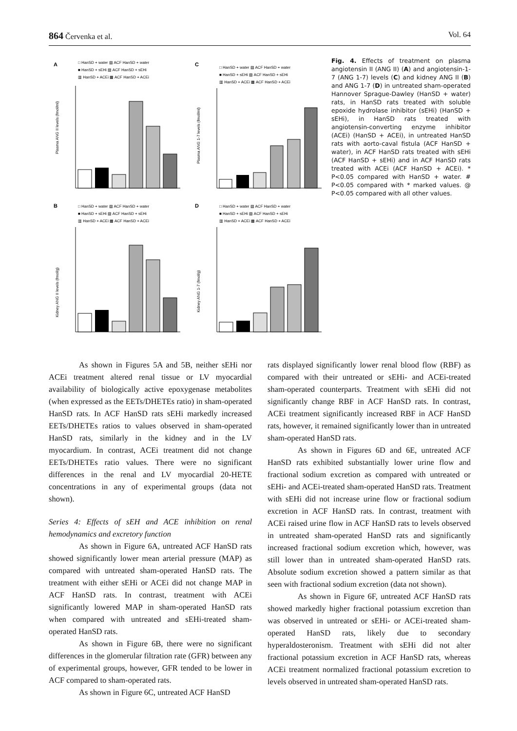864 Červenka et al. Vol. 64
A
□ HanSD + water ▨ ACF HanSD + water
■ HanSD + sEHi ▧ ACF HanSD + sEHi
▥ HanSD + ACEi ▩ ACF HanSD + ACEi
Plasma ANG II levels (fmol/ml)
C
□ HanSD + water ▨ ACF HanSD + water
■ HanSD + sEHi ▧ ACF HanSD + sEHi
▥ HanSD + ACEi ▩ ACF HanSD + ACEi
Plasma ANG 1-7 levels (fmol/ml)
B
□ HanSD + water ▨ ACF HanSD + water
■ HanSD + sEHi ▧ ACF HanSD + sEHi
▥ HanSD + ACEi ▩ ACF HanSD + ACEi
Kidney ANG II levels (fmol/g)
D
□ HanSD + water ▨ ACF HanSD + water
■ HanSD + sEHi ▧ ACF HanSD + sEHi
▥ HanSD + ACEi ▩ ACF HanSD + ACEi
Kidney ANG 1-7 (fmol/g)
Fig. 4. Effects of treatment on plasma angiotensin II (ANG II) (A) and angiotensin-1-7 (ANG 1-7) levels (C) and kidney ANG II (B) and ANG 1-7 (D) in untreated sham-operated Hannover Sprague-Dawley (HanSD + water) rats, in HanSD rats treated with soluble epoxide hydrolase inhibitor (sEHi) (HanSD + sEHi), in HanSD rats treated with angiotensin-converting enzyme inhibitor (ACEi) (HanSD + ACEi), in untreated HanSD rats with aorto-caval fistula (ACF HanSD + water), in ACF HanSD rats treated with sEHi (ACF HanSD + sEHi) and in ACF HanSD rats treated with ACEi (ACF HanSD + ACEi). * P<0.05 compared with HanSD + water. # P<0.05 compared with * marked values. @ P<0.05 compared with all other values.
As shown in Figures 5A and 5B, neither sEHi nor ACEi treatment altered renal tissue or LV myocardial availability of biologically active epoxygenase metabolites (when expressed as the EETs/DHETEs ratio) in sham-operated HanSD rats. In ACF HanSD rats sEHi markedly increased EETs/DHETEs ratios to values observed in sham-operated HanSD rats, similarly in the kidney and in the LV myocardium. In contrast, ACEi treatment did not change EETs/DHETEs ratio values. There were no significant differences in the renal and LV myocardial 20-HETE concentrations in any of experimental groups (data not shown).
Series 4: Effects of sEH and ACE inhibition on renal hemodynamics and excretory function
As shown in Figure 6A, untreated ACF HanSD rats showed significantly lower mean arterial pressure (MAP) as compared with untreated sham-operated HanSD rats. The treatment with either sEHi or ACEi did not change MAP in ACF HanSD rats. In contrast, treatment with ACEi significantly lowered MAP in sham-operated HanSD rats when compared with untreated and sEHi-treated sham-operated HanSD rats.
As shown in Figure 6B, there were no significant differences in the glomerular filtration rate (GFR) between any of experimental groups, however, GFR tended to be lower in ACF compared to sham-operated rats.
As shown in Figure 6C, untreated ACF HanSD
rats displayed significantly lower renal blood flow (RBF) as compared with their untreated or sEHi- and ACEi-treated sham-operated counterparts. Treatment with sEHi did not significantly change RBF in ACF HanSD rats. In contrast, ACEi treatment significantly increased RBF in ACF HanSD rats, however, it remained significantly lower than in untreated sham-operated HanSD rats.
As shown in Figures 6D and 6E, untreated ACF HanSD rats exhibited substantially lower urine flow and fractional sodium excretion as compared with untreated or sEHi- and ACEi-treated sham-operated HanSD rats. Treatment with sEHi did not increase urine flow or fractional sodium excretion in ACF HanSD rats. In contrast, treatment with ACEi raised urine flow in ACF HanSD rats to levels observed in untreated sham-operated HanSD rats and significantly increased fractional sodium excretion which, however, was still lower than in untreated sham-operated HanSD rats. Absolute sodium excretion showed a pattern similar as that seen with fractional sodium excretion (data not shown).
As shown in Figure 6F, untreated ACF HanSD rats showed markedly higher fractional potassium excretion than was observed in untreated or sEHi- or ACEi-treated sham-operated HanSD rats, likely due to secondary hyperaldosteronism. Treatment with sEHi did not alter fractional potassium excretion in ACF HanSD rats, whereas ACEi treatment normalized fractional potassium excretion to levels observed in untreated sham-operated HanSD rats.